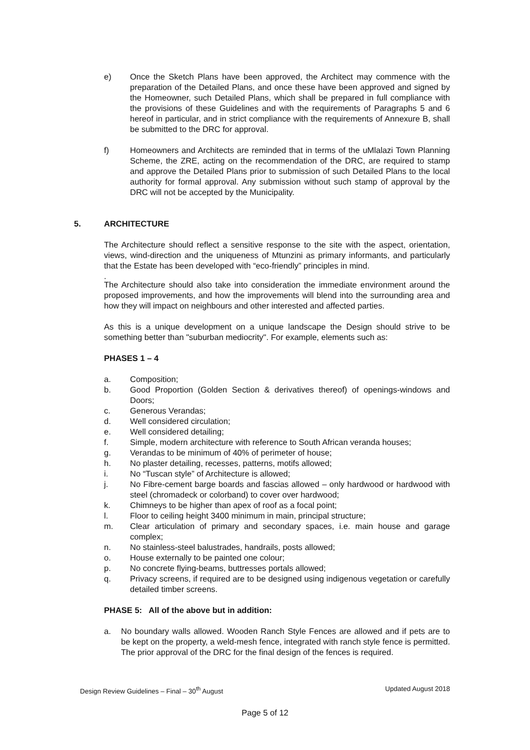e) Once the Sketch Plans have been approved, the Architect may commence with the preparation of the Detailed Plans, and once these have been approved and signed by the Homeowner, such Detailed Plans, which shall be prepared in full compliance with the provisions of these Guidelines and with the requirements of Paragraphs 5 and 6 hereof in particular, and in strict compliance with the requirements of Annexure B, shall be submitted to the DRC for approval.
f) Homeowners and Architects are reminded that in terms of the uMlalazi Town Planning Scheme, the ZRE, acting on the recommendation of the DRC, are required to stamp and approve the Detailed Plans prior to submission of such Detailed Plans to the local authority for formal approval. Any submission without such stamp of approval by the DRC will not be accepted by the Municipality.
5. ARCHITECTURE
The Architecture should reflect a sensitive response to the site with the aspect, orientation, views, wind-direction and the uniqueness of Mtunzini as primary informants, and particularly that the Estate has been developed with “eco-friendly” principles in mind.
.
The Architecture should also take into consideration the immediate environment around the proposed improvements, and how the improvements will blend into the surrounding area and how they will impact on neighbours and other interested and affected parties.
As this is a unique development on a unique landscape the Design should strive to be something better than "suburban mediocrity". For example, elements such as:
PHASES 1 – 4
a. Composition;
b. Good Proportion (Golden Section & derivatives thereof) of openings-windows and Doors;
c. Generous Verandas;
d. Well considered circulation;
e. Well considered detailing;
f. Simple, modern architecture with reference to South African veranda houses;
g. Verandas to be minimum of 40% of perimeter of house;
h. No plaster detailing, recesses, patterns, motifs allowed;
i. No “Tuscan style” of Architecture is allowed;
j. No Fibre-cement barge boards and fascias allowed – only hardwood or hardwood with steel (chromadeck or colorband) to cover over hardwood;
k. Chimneys to be higher than apex of roof as a focal point;
l. Floor to ceiling height 3400 minimum in main, principal structure;
m. Clear articulation of primary and secondary spaces, i.e. main house and garage complex;
n. No stainless-steel balustrades, handrails, posts allowed;
o. House externally to be painted one colour;
p. No concrete flying-beams, buttresses portals allowed;
q. Privacy screens, if required are to be designed using indigenous vegetation or carefully detailed timber screens.
PHASE 5: All of the above but in addition:
a. No boundary walls allowed. Wooden Ranch Style Fences are allowed and if pets are to be kept on the property, a weld-mesh fence, integrated with ranch style fence is permitted. The prior approval of the DRC for the final design of the fences is required.
Design Review Guidelines – Final – 30<sup>th</sup> August Updated August 2018
Page 5 of 12